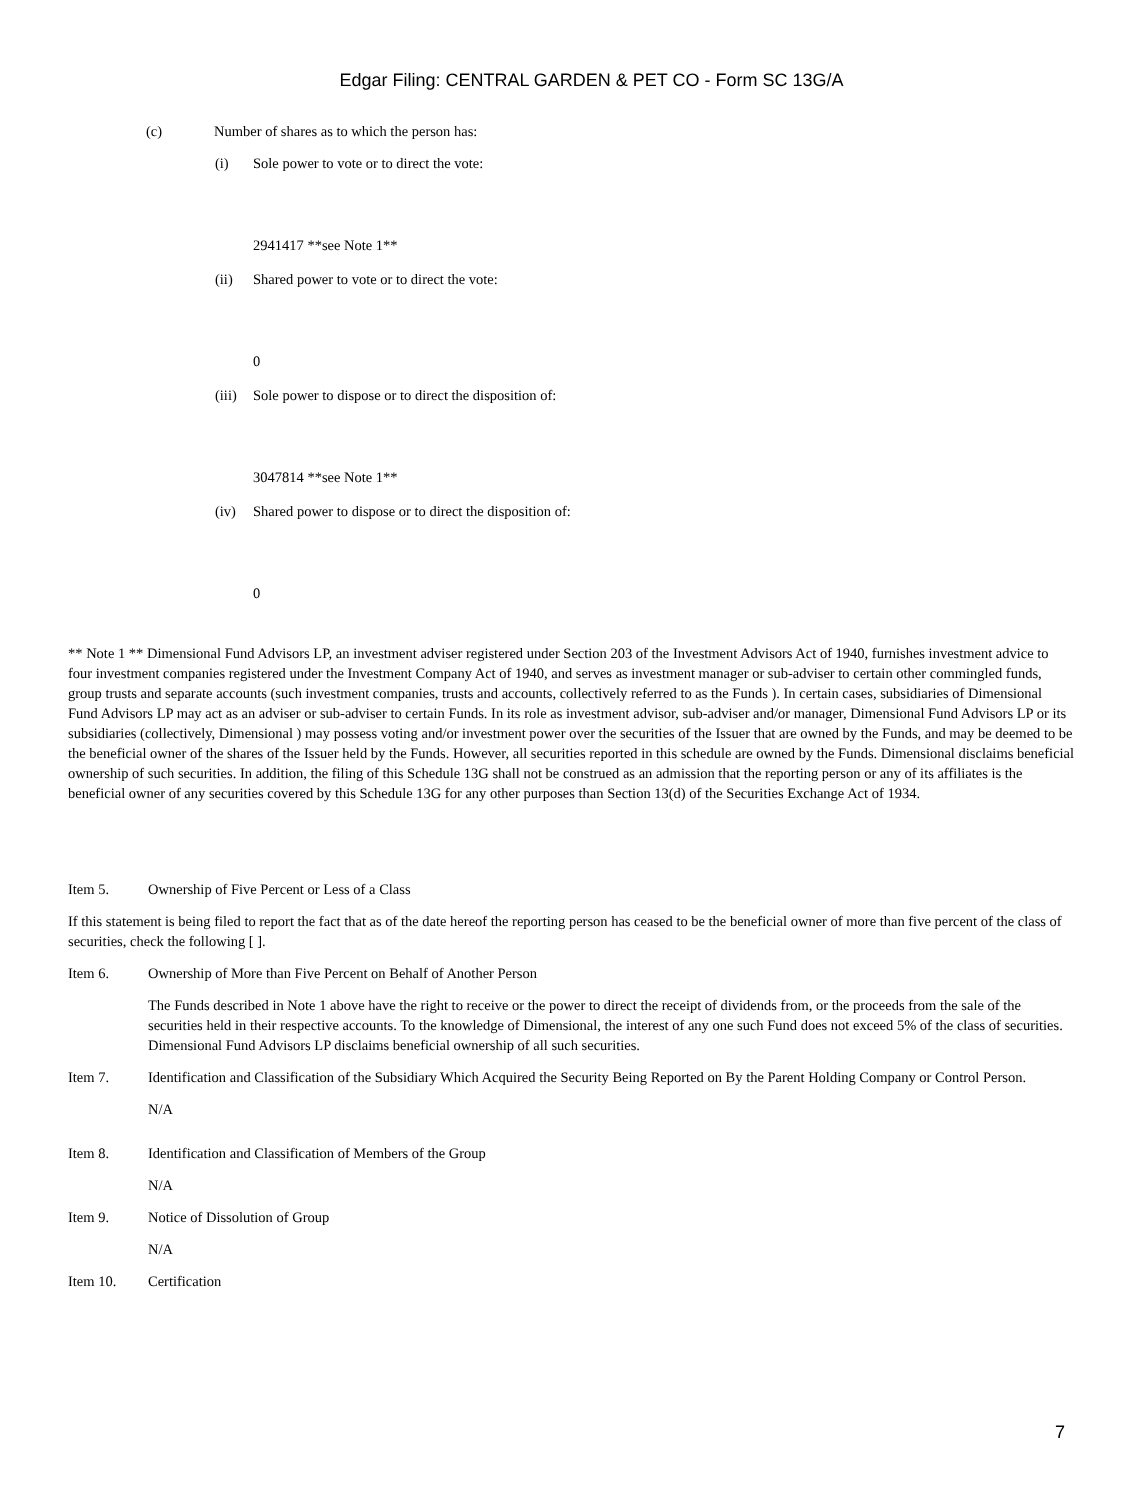Edgar Filing: CENTRAL GARDEN & PET CO - Form SC 13G/A
(c) Number of shares as to which the person has:
(i) Sole power to vote or to direct the vote:
2941417 **see Note 1**
(ii) Shared power to vote or to direct the vote:
0
(iii) Sole power to dispose or to direct the disposition of:
3047814 **see Note 1**
(iv) Shared power to dispose or to direct the disposition of:
0
** Note 1 ** Dimensional Fund Advisors LP, an investment adviser registered under Section 203 of the Investment Advisors Act of 1940, furnishes investment advice to four investment companies registered under the Investment Company Act of 1940, and serves as investment manager or sub-adviser to certain other commingled funds, group trusts and separate accounts (such investment companies, trusts and accounts, collectively referred to as the Funds ). In certain cases, subsidiaries of Dimensional Fund Advisors LP may act as an adviser or sub-adviser to certain Funds. In its role as investment advisor, sub-adviser and/or manager, Dimensional Fund Advisors LP or its subsidiaries (collectively, Dimensional ) may possess voting and/or investment power over the securities of the Issuer that are owned by the Funds, and may be deemed to be the beneficial owner of the shares of the Issuer held by the Funds. However, all securities reported in this schedule are owned by the Funds. Dimensional disclaims beneficial ownership of such securities. In addition, the filing of this Schedule 13G shall not be construed as an admission that the reporting person or any of its affiliates is the beneficial owner of any securities covered by this Schedule 13G for any other purposes than Section 13(d) of the Securities Exchange Act of 1934.
Item 5. Ownership of Five Percent or Less of a Class
If this statement is being filed to report the fact that as of the date hereof the reporting person has ceased to be the beneficial owner of more than five percent of the class of securities, check the following [ ].
Item 6. Ownership of More than Five Percent on Behalf of Another Person
The Funds described in Note 1 above have the right to receive or the power to direct the receipt of dividends from, or the proceeds from the sale of the securities held in their respective accounts. To the knowledge of Dimensional, the interest of any one such Fund does not exceed 5% of the class of securities. Dimensional Fund Advisors LP disclaims beneficial ownership of all such securities.
Item 7. Identification and Classification of the Subsidiary Which Acquired the Security Being Reported on By the Parent Holding Company or Control Person.
N/A
Item 8. Identification and Classification of Members of the Group
N/A
Item 9. Notice of Dissolution of Group
N/A
Item 10. Certification
7